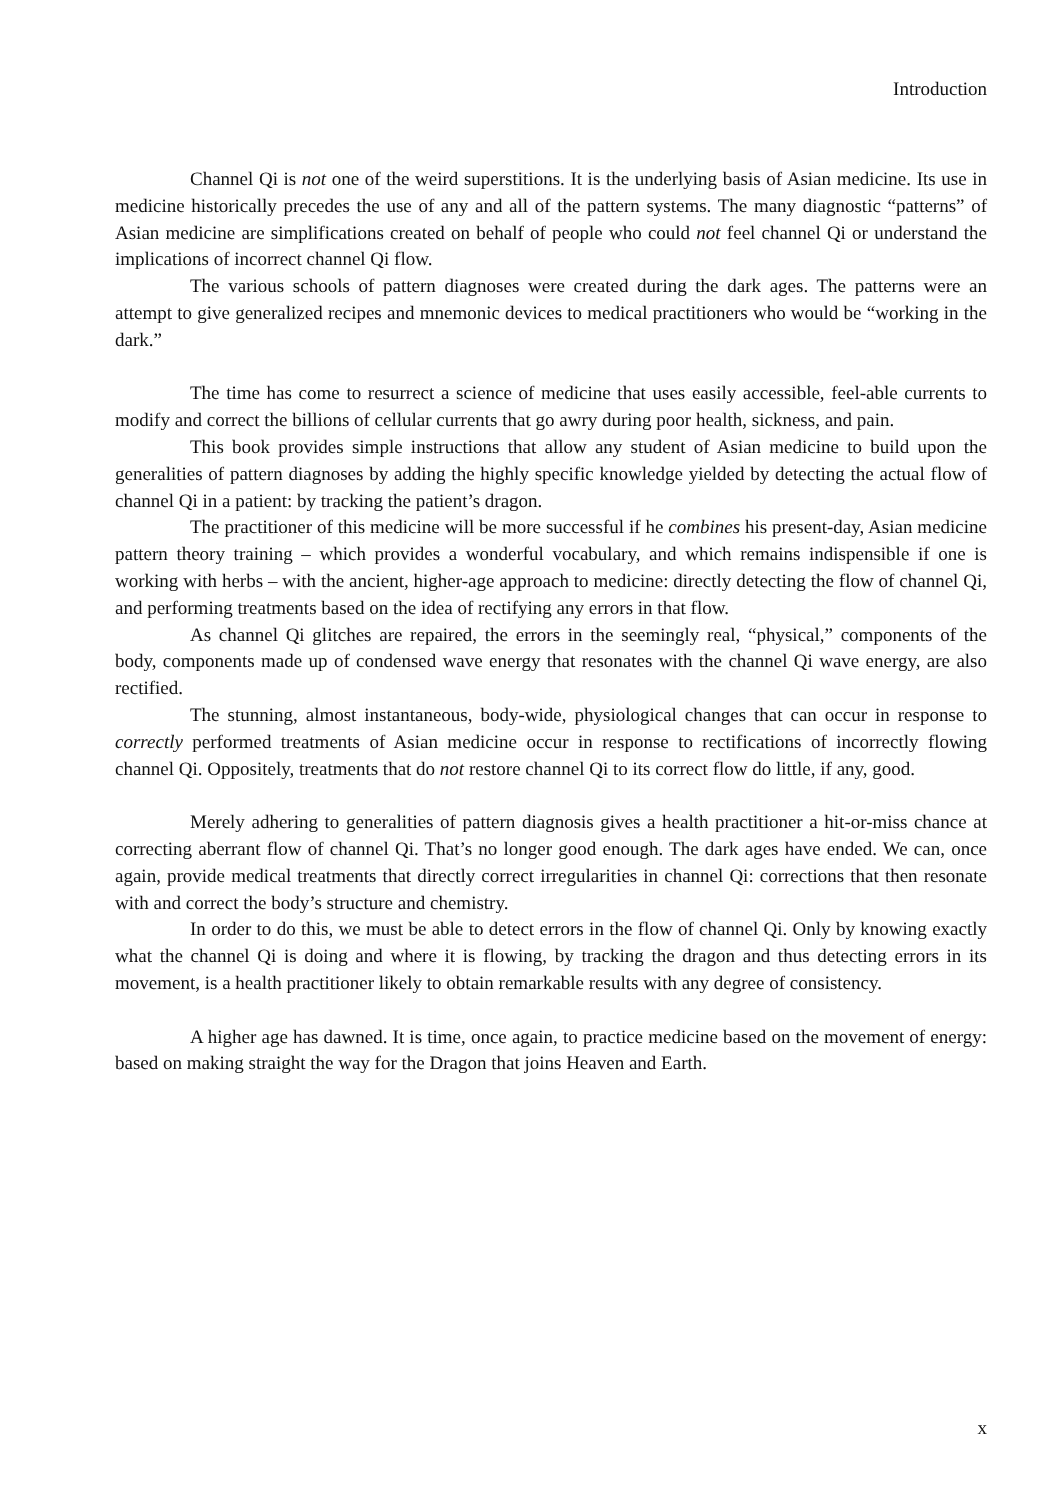Introduction
Channel Qi is not one of the weird superstitions. It is the underlying basis of Asian medicine. Its use in medicine historically precedes the use of any and all of the pattern systems. The many diagnostic “patterns” of Asian medicine are simplifications created on behalf of people who could not feel channel Qi or understand the implications of incorrect channel Qi flow.
The various schools of pattern diagnoses were created during the dark ages. The patterns were an attempt to give generalized recipes and mnemonic devices to medical practitioners who would be “working in the dark.”
The time has come to resurrect a science of medicine that uses easily accessible, feel-able currents to modify and correct the billions of cellular currents that go awry during poor health, sickness, and pain.
This book provides simple instructions that allow any student of Asian medicine to build upon the generalities of pattern diagnoses by adding the highly specific knowledge yielded by detecting the actual flow of channel Qi in a patient: by tracking the patient’s dragon.
The practitioner of this medicine will be more successful if he combines his present-day, Asian medicine pattern theory training – which provides a wonderful vocabulary, and which remains indispensible if one is working with herbs – with the ancient, higher-age approach to medicine: directly detecting the flow of channel Qi, and performing treatments based on the idea of rectifying any errors in that flow.
As channel Qi glitches are repaired, the errors in the seemingly real, “physical,” components of the body, components made up of condensed wave energy that resonates with the channel Qi wave energy, are also rectified.
The stunning, almost instantaneous, body-wide, physiological changes that can occur in response to correctly performed treatments of Asian medicine occur in response to rectifications of incorrectly flowing channel Qi. Oppositely, treatments that do not restore channel Qi to its correct flow do little, if any, good.
Merely adhering to generalities of pattern diagnosis gives a health practitioner a hit-or-miss chance at correcting aberrant flow of channel Qi. That’s no longer good enough. The dark ages have ended. We can, once again, provide medical treatments that directly correct irregularities in channel Qi: corrections that then resonate with and correct the body’s structure and chemistry.
In order to do this, we must be able to detect errors in the flow of channel Qi. Only by knowing exactly what the channel Qi is doing and where it is flowing, by tracking the dragon and thus detecting errors in its movement, is a health practitioner likely to obtain remarkable results with any degree of consistency.
A higher age has dawned. It is time, once again, to practice medicine based on the movement of energy: based on making straight the way for the Dragon that joins Heaven and Earth.
x